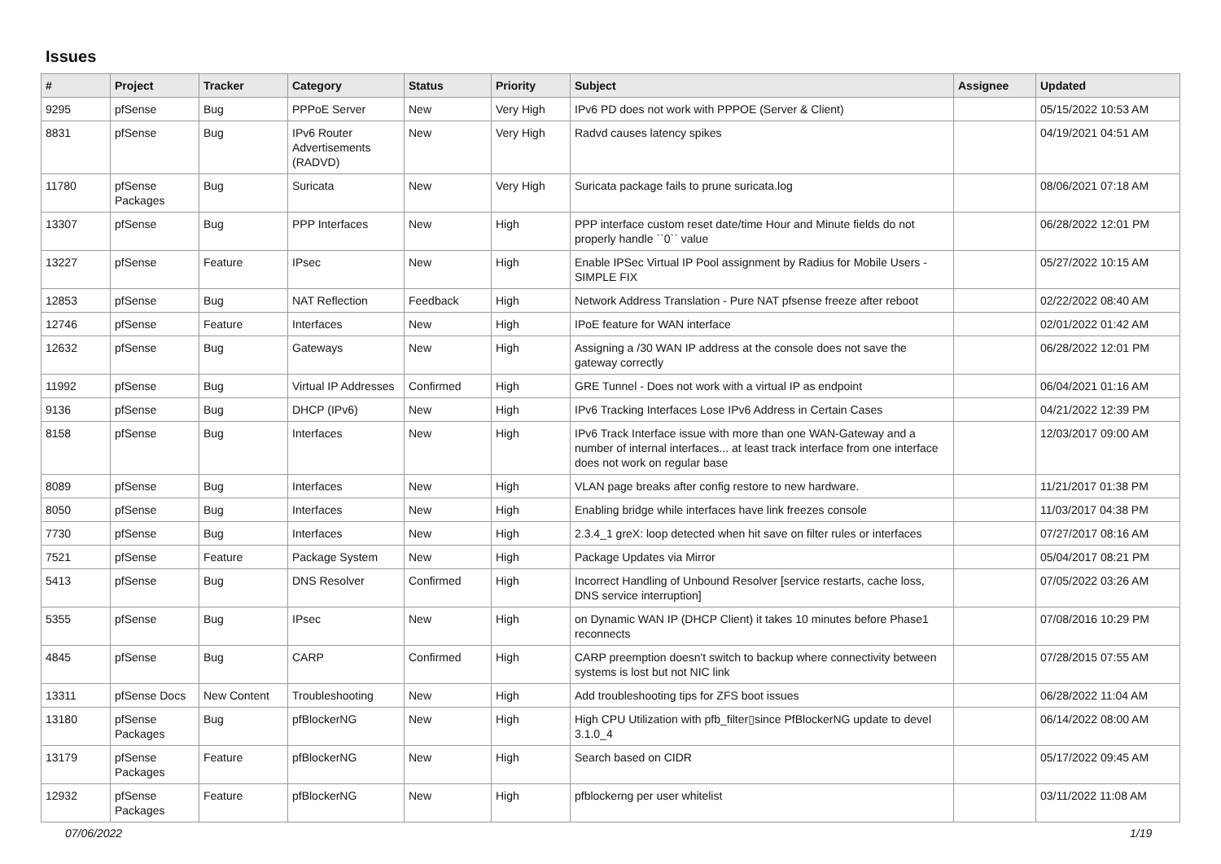Issues
| # | Project | Tracker | Category | Status | Priority | Subject | Assignee | Updated |
| --- | --- | --- | --- | --- | --- | --- | --- | --- |
| 9295 | pfSense | Bug | PPPoE Server | New | Very High | IPv6 PD does not work with PPPOE (Server & Client) | | 05/15/2022 10:53 AM |
| 8831 | pfSense | Bug | IPv6 Router Advertisements (RADVD) | New | Very High | Radvd causes latency spikes | | 04/19/2021 04:51 AM |
| 11780 | pfSense Packages | Bug | Suricata | New | Very High | Suricata package fails to prune suricata.log | | 08/06/2021 07:18 AM |
| 13307 | pfSense | Bug | PPP Interfaces | New | High | PPP interface custom reset date/time Hour and Minute fields do not properly handle ``0`` value | | 06/28/2022 12:01 PM |
| 13227 | pfSense | Feature | IPsec | New | High | Enable IPSec Virtual IP Pool assignment by Radius for Mobile Users - SIMPLE FIX | | 05/27/2022 10:15 AM |
| 12853 | pfSense | Bug | NAT Reflection | Feedback | High | Network Address Translation - Pure NAT pfsense freeze after reboot | | 02/22/2022 08:40 AM |
| 12746 | pfSense | Feature | Interfaces | New | High | IPoE feature for WAN interface | | 02/01/2022 01:42 AM |
| 12632 | pfSense | Bug | Gateways | New | High | Assigning a /30 WAN IP address at the console does not save the gateway correctly | | 06/28/2022 12:01 PM |
| 11992 | pfSense | Bug | Virtual IP Addresses | Confirmed | High | GRE Tunnel - Does not work with a virtual IP as endpoint | | 06/04/2021 01:16 AM |
| 9136 | pfSense | Bug | DHCP (IPv6) | New | High | IPv6 Tracking Interfaces Lose IPv6 Address in Certain Cases | | 04/21/2022 12:39 PM |
| 8158 | pfSense | Bug | Interfaces | New | High | IPv6 Track Interface issue with more than one WAN-Gateway and a number of internal interfaces... at least track interface from one interface does not work on regular base | | 12/03/2017 09:00 AM |
| 8089 | pfSense | Bug | Interfaces | New | High | VLAN page breaks after config restore to new hardware. | | 11/21/2017 01:38 PM |
| 8050 | pfSense | Bug | Interfaces | New | High | Enabling bridge while interfaces have link freezes console | | 11/03/2017 04:38 PM |
| 7730 | pfSense | Bug | Interfaces | New | High | 2.3.4_1 greX: loop detected when hit save on filter rules or interfaces | | 07/27/2017 08:16 AM |
| 7521 | pfSense | Feature | Package System | New | High | Package Updates via Mirror | | 05/04/2017 08:21 PM |
| 5413 | pfSense | Bug | DNS Resolver | Confirmed | High | Incorrect Handling of Unbound Resolver [service restarts, cache loss, DNS service interruption] | | 07/05/2022 03:26 AM |
| 5355 | pfSense | Bug | IPsec | New | High | on Dynamic WAN IP (DHCP Client) it takes 10 minutes before Phase1 reconnects | | 07/08/2016 10:29 PM |
| 4845 | pfSense | Bug | CARP | Confirmed | High | CARP preemption doesn't switch to backup where connectivity between systems is lost but not NIC link | | 07/28/2015 07:55 AM |
| 13311 | pfSense Docs | New Content | Troubleshooting | New | High | Add troubleshooting tips for ZFS boot issues | | 06/28/2022 11:04 AM |
| 13180 | pfSense Packages | Bug | pfBlockerNG | New | High | High CPU Utilization with pfb_filter▯since PfBlockerNG update to devel 3.1.0_4 | | 06/14/2022 08:00 AM |
| 13179 | pfSense Packages | Feature | pfBlockerNG | New | High | Search based on CIDR | | 05/17/2022 09:45 AM |
| 12932 | pfSense Packages | Feature | pfBlockerNG | New | High | pfblockerng per user whitelist | | 03/11/2022 11:08 AM |
07/06/2022 1/19